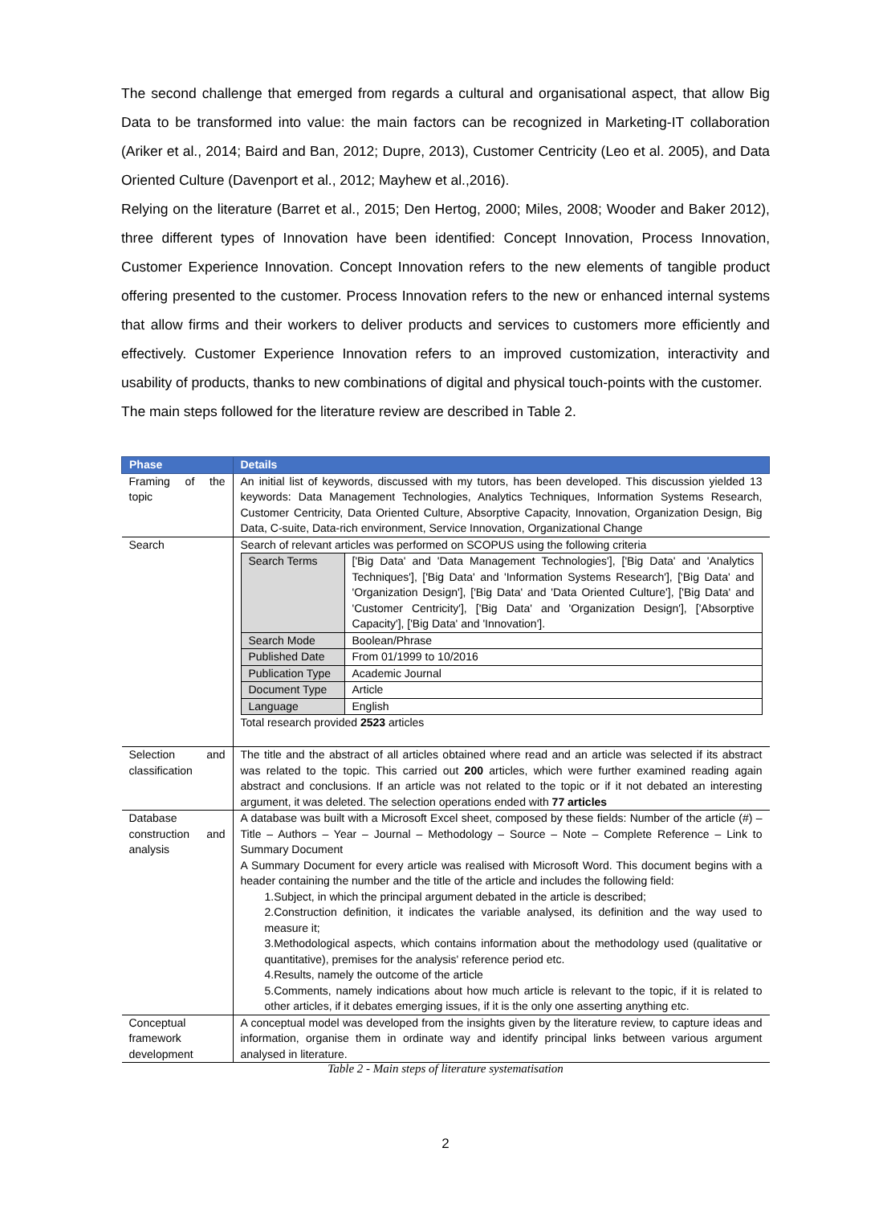The second challenge that emerged from regards a cultural and organisational aspect, that allow Big Data to be transformed into value: the main factors can be recognized in Marketing-IT collaboration (Ariker et al., 2014; Baird and Ban, 2012; Dupre, 2013), Customer Centricity (Leo et al. 2005), and Data Oriented Culture (Davenport et al., 2012; Mayhew et al.,2016).
Relying on the literature (Barret et al., 2015; Den Hertog, 2000; Miles, 2008; Wooder and Baker 2012), three different types of Innovation have been identified: Concept Innovation, Process Innovation, Customer Experience Innovation. Concept Innovation refers to the new elements of tangible product offering presented to the customer. Process Innovation refers to the new or enhanced internal systems that allow firms and their workers to deliver products and services to customers more efficiently and effectively. Customer Experience Innovation refers to an improved customization, interactivity and usability of products, thanks to new combinations of digital and physical touch-points with the customer.
The main steps followed for the literature review are described in Table 2.
| Phase | Details |
| --- | --- |
| Framing of the topic | An initial list of keywords, discussed with my tutors, has been developed. This discussion yielded 13 keywords: Data Management Technologies, Analytics Techniques, Information Systems Research, Customer Centricity, Data Oriented Culture, Absorptive Capacity, Innovation, Organization Design, Big Data, C-suite, Data-rich environment, Service Innovation, Organizational Change |
| Search | Search of relevant articles was performed on SCOPUS using the following criteria / Search Terms / ['Big Data' and 'Data Management Technologies'], ['Big Data' and 'Analytics Techniques'], ['Big Data' and 'Information Systems Research'], ['Big Data' and 'Organization Design'], ['Big Data' and 'Data Oriented Culture'], ['Big Data' and 'Customer Centricity'], ['Big Data' and 'Organization Design'], ['Absorptive Capacity'], ['Big Data' and 'Innovation']. / / Search Mode / Boolean/Phrase / / Published Date / From 01/1999 to 10/2016 / / Publication Type / Academic Journal / / Document Type / Article / / Language / English / Total research provided 2523 articles |
| Selection and classification | The title and the abstract of all articles obtained where read and an article was selected if its abstract was related to the topic. This carried out 200 articles, which were further examined reading again abstract and conclusions. If an article was not related to the topic or if it not debated an interesting argument, it was deleted. The selection operations ended with 77 articles |
| Database construction and analysis | A database was built with a Microsoft Excel sheet, composed by these fields: Number of the article (#) – Title – Authors – Year – Journal – Methodology – Source – Note – Complete Reference – Link to Summary Document A Summary Document for every article was realised with Microsoft Word. This document begins with a header containing the number and the title of the article and includes the following field: 1.Subject, in which the principal argument debated in the article is described; 2.Construction definition, it indicates the variable analysed, its definition and the way used to measure it; 3.Methodological aspects, which contains information about the methodology used (qualitative or quantitative), premises for the analysis' reference period etc. 4.Results, namely the outcome of the article 5.Comments, namely indications about how much article is relevant to the topic, if it is related to other articles, if it debates emerging issues, if it is the only one asserting anything etc. |
| Conceptual framework development | A conceptual model was developed from the insights given by the literature review, to capture ideas and information, organise them in ordinate way and identify principal links between various argument analysed in literature. |
Table 2 - Main steps of literature systematisation
2